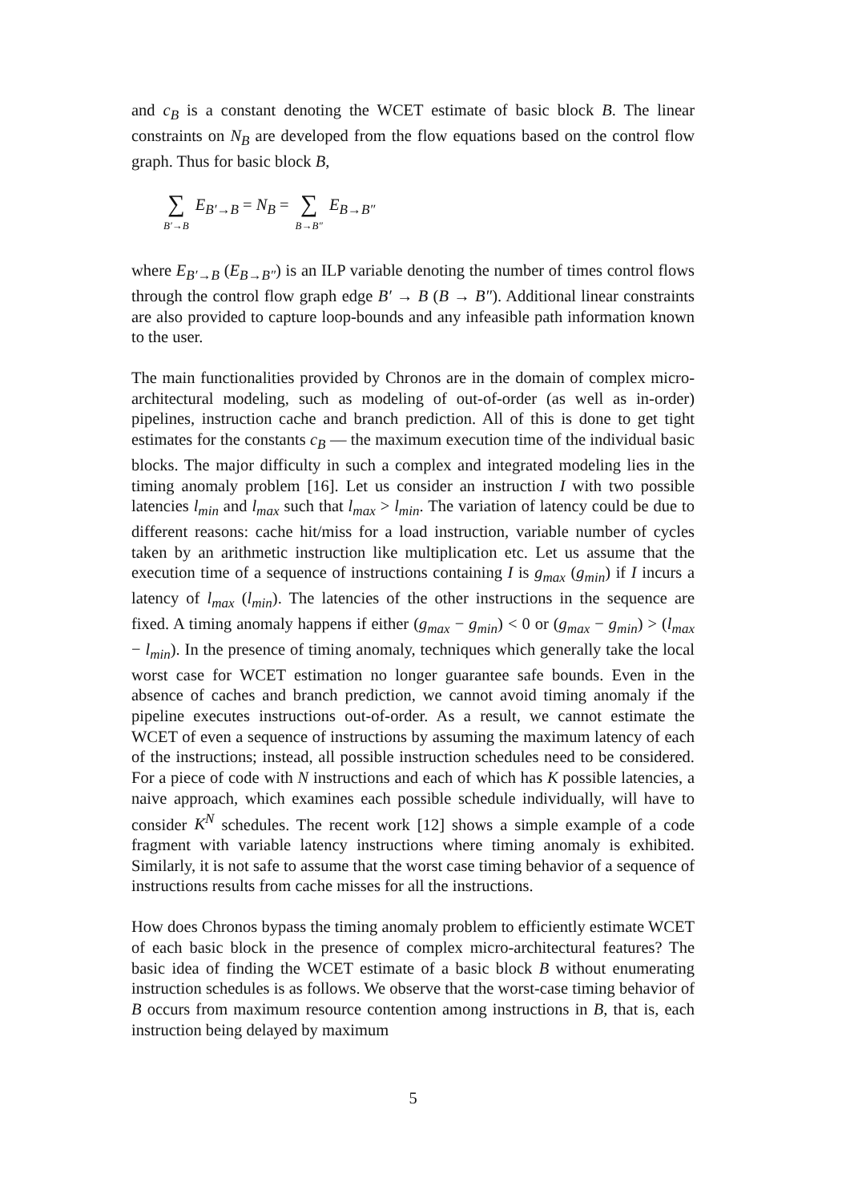and c<sub>B</sub> is a constant denoting the WCET estimate of basic block B. The linear constraints on N<sub>B</sub> are developed from the flow equations based on the control flow graph. Thus for basic block B,
∑ B′→B E<sub>B′→B</sub> = N<sub>B</sub> = ∑ B→B″ E<sub>B→B″</sub>
where E<sub>B′→B</sub> (E<sub>B→B″</sub>) is an ILP variable denoting the number of times control flows through the control flow graph edge B′ → B (B → B″). Additional linear constraints are also provided to capture loop-bounds and any infeasible path information known to the user.
The main functionalities provided by Chronos are in the domain of complex micro-architectural modeling, such as modeling of out-of-order (as well as in-order) pipelines, instruction cache and branch prediction. All of this is done to get tight estimates for the constants c<sub>B</sub> — the maximum execution time of the individual basic blocks. The major difficulty in such a complex and integrated modeling lies in the timing anomaly problem [16]. Let us consider an instruction I with two possible latencies l<sub>min</sub> and l<sub>max</sub> such that l<sub>max</sub> > l<sub>min</sub>. The variation of latency could be due to different reasons: cache hit/miss for a load instruction, variable number of cycles taken by an arithmetic instruction like multiplication etc. Let us assume that the execution time of a sequence of instructions containing I is g<sub>max</sub> (g<sub>min</sub>) if I incurs a latency of l<sub>max</sub> (l<sub>min</sub>). The latencies of the other instructions in the sequence are fixed. A timing anomaly happens if either (g<sub>max</sub> − g<sub>min</sub>) < 0 or (g<sub>max</sub> − g<sub>min</sub>) > (l<sub>max</sub> − l<sub>min</sub>). In the presence of timing anomaly, techniques which generally take the local worst case for WCET estimation no longer guarantee safe bounds. Even in the absence of caches and branch prediction, we cannot avoid timing anomaly if the pipeline executes instructions out-of-order. As a result, we cannot estimate the WCET of even a sequence of instructions by assuming the maximum latency of each of the instructions; instead, all possible instruction schedules need to be considered. For a piece of code with N instructions and each of which has K possible latencies, a naive approach, which examines each possible schedule individually, will have to consider K<sup>N</sup> schedules. The recent work [12] shows a simple example of a code fragment with variable latency instructions where timing anomaly is exhibited. Similarly, it is not safe to assume that the worst case timing behavior of a sequence of instructions results from cache misses for all the instructions.
How does Chronos bypass the timing anomaly problem to efficiently estimate WCET of each basic block in the presence of complex micro-architectural features? The basic idea of finding the WCET estimate of a basic block B without enumerating instruction schedules is as follows. We observe that the worst-case timing behavior of B occurs from maximum resource contention among instructions in B, that is, each instruction being delayed by maximum
5